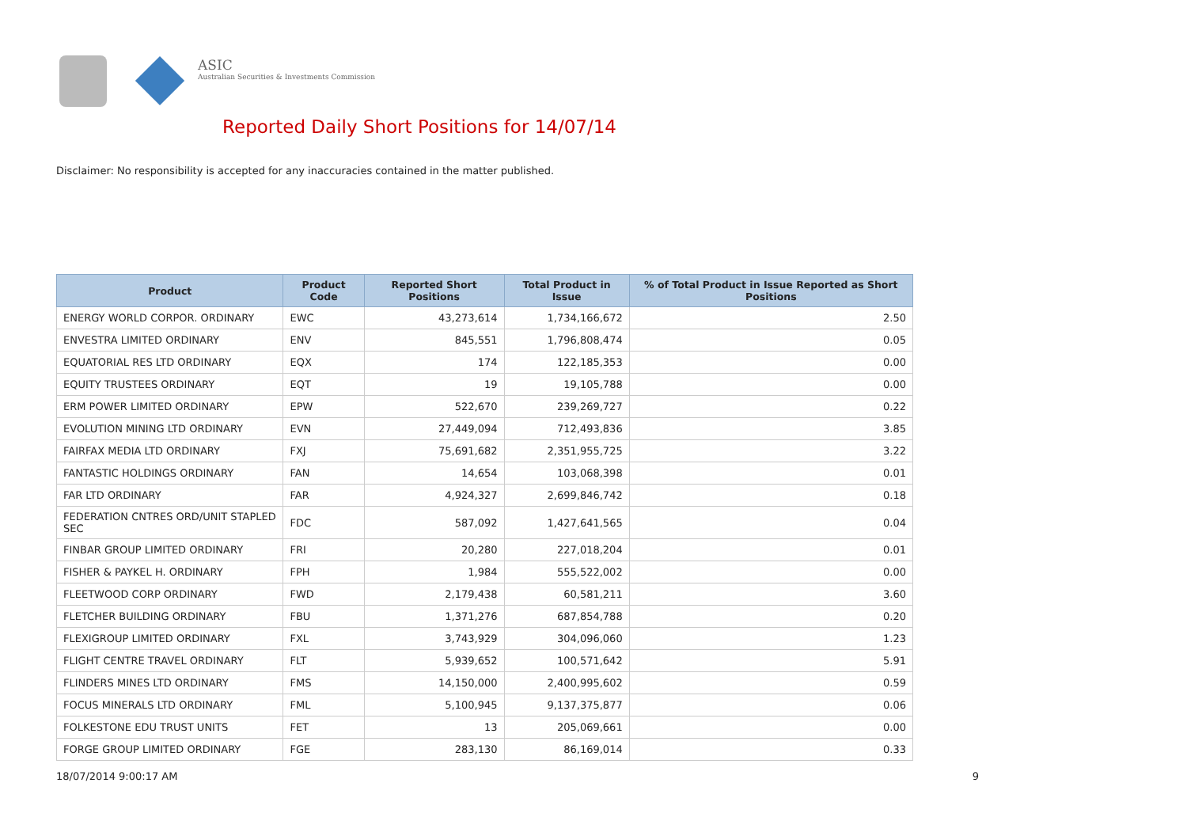ASIC
Australian Securities & Investments Commission
Reported Daily Short Positions for 14/07/14
Disclaimer: No responsibility is accepted for any inaccuracies contained in the matter published.
| Product | Product Code | Reported Short Positions | Total Product in Issue | % of Total Product in Issue Reported as Short Positions |
| --- | --- | --- | --- | --- |
| ENERGY WORLD CORPOR. ORDINARY | EWC | 43,273,614 | 1,734,166,672 | 2.50 |
| ENVESTRA LIMITED ORDINARY | ENV | 845,551 | 1,796,808,474 | 0.05 |
| EQUATORIAL RES LTD ORDINARY | EQX | 174 | 122,185,353 | 0.00 |
| EQUITY TRUSTEES ORDINARY | EQT | 19 | 19,105,788 | 0.00 |
| ERM POWER LIMITED ORDINARY | EPW | 522,670 | 239,269,727 | 0.22 |
| EVOLUTION MINING LTD ORDINARY | EVN | 27,449,094 | 712,493,836 | 3.85 |
| FAIRFAX MEDIA LTD ORDINARY | FXJ | 75,691,682 | 2,351,955,725 | 3.22 |
| FANTASTIC HOLDINGS ORDINARY | FAN | 14,654 | 103,068,398 | 0.01 |
| FAR LTD ORDINARY | FAR | 4,924,327 | 2,699,846,742 | 0.18 |
| FEDERATION CNTRES ORD/UNIT STAPLED SEC | FDC | 587,092 | 1,427,641,565 | 0.04 |
| FINBAR GROUP LIMITED ORDINARY | FRI | 20,280 | 227,018,204 | 0.01 |
| FISHER & PAYKEL H. ORDINARY | FPH | 1,984 | 555,522,002 | 0.00 |
| FLEETWOOD CORP ORDINARY | FWD | 2,179,438 | 60,581,211 | 3.60 |
| FLETCHER BUILDING ORDINARY | FBU | 1,371,276 | 687,854,788 | 0.20 |
| FLEXIGROUP LIMITED ORDINARY | FXL | 3,743,929 | 304,096,060 | 1.23 |
| FLIGHT CENTRE TRAVEL ORDINARY | FLT | 5,939,652 | 100,571,642 | 5.91 |
| FLINDERS MINES LTD ORDINARY | FMS | 14,150,000 | 2,400,995,602 | 0.59 |
| FOCUS MINERALS LTD ORDINARY | FML | 5,100,945 | 9,137,375,877 | 0.06 |
| FOLKESTONE EDU TRUST UNITS | FET | 13 | 205,069,661 | 0.00 |
| FORGE GROUP LIMITED ORDINARY | FGE | 283,130 | 86,169,014 | 0.33 |
18/07/2014 9:00:17 AM 9